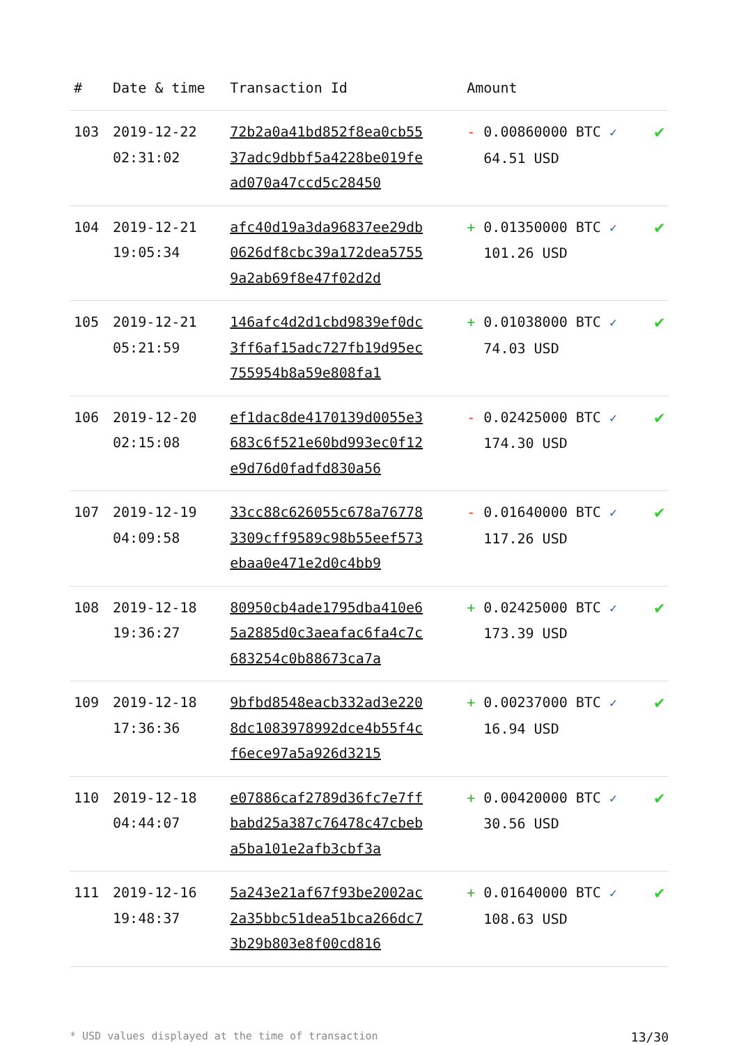| # | Date & time | Transaction Id | Amount | |
| --- | --- | --- | --- | --- |
| 103 | 2019-12-22 02:31:02 | 72b2a0a41bd852f8ea0cb5537adc9dbbf5a4228be019fead070a47ccd5c28450 | - 0.00860000 BTC ✓ 64.51 USD | ✔ |
| 104 | 2019-12-21 19:05:34 | afc40d19a3da96837ee29db0626df8cbc39a172dea57559a2ab69f8e47f02d2d | + 0.01350000 BTC ✓ 101.26 USD | ✔ |
| 105 | 2019-12-21 05:21:59 | 146afc4d2d1cbd9839ef0dc3ff6af15adc727fb19d95ec755954b8a59e808fa1 | + 0.01038000 BTC ✓ 74.03 USD | ✔ |
| 106 | 2019-12-20 02:15:08 | ef1dac8de4170139d0055e3683c6f521e60bd993ec0f12e9d76d0fadfd830a56 | - 0.02425000 BTC ✓ 174.30 USD | ✔ |
| 107 | 2019-12-19 04:09:58 | 33cc88c626055c678a767783309cff9589c98b55eef573ebaa0e471e2d0c4bb9 | - 0.01640000 BTC ✓ 117.26 USD | ✔ |
| 108 | 2019-12-18 19:36:27 | 80950cb4ade1795dba410e65a2885d0c3aeafac6fa4c7c683254c0b88673ca7a | + 0.02425000 BTC ✓ 173.39 USD | ✔ |
| 109 | 2019-12-18 17:36:36 | 9bfbd8548eacb332ad3e2208dc1083978992dce4b55f4cf6ece97a5a926d3215 | + 0.00237000 BTC ✓ 16.94 USD | ✔ |
| 110 | 2019-12-18 04:44:07 | e07886caf2789d36fc7e7ffbabd25a387c76478c47cbeba5ba101e2afb3cbf3a | + 0.00420000 BTC ✓ 30.56 USD | ✔ |
| 111 | 2019-12-16 19:48:37 | 5a243e21af67f93be2002ac2a35bbc51dea51bca266dc73b29b803e8f00cd816 | + 0.01640000 BTC ✓ 108.63 USD | ✔ |
* USD values displayed at the time of transaction 13/30